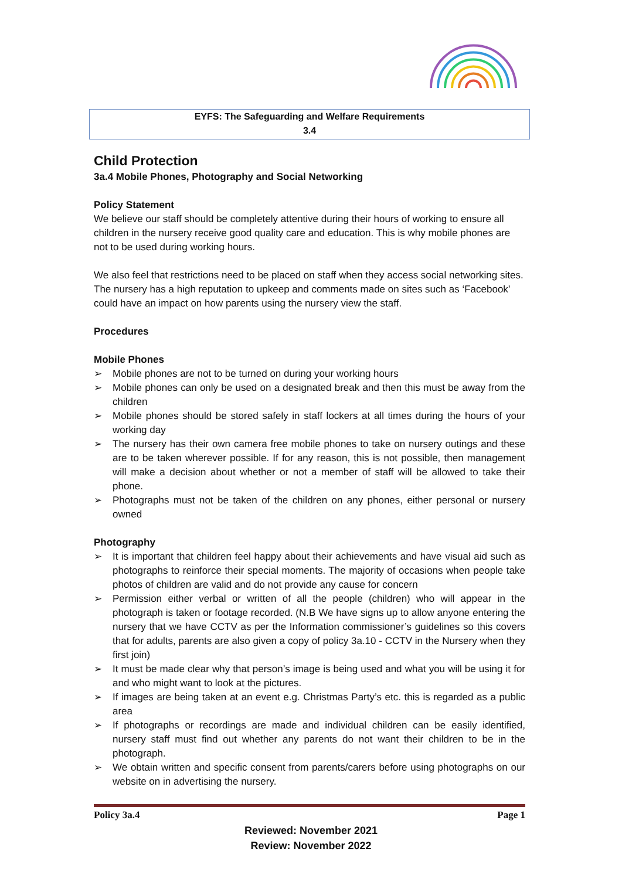EYFS: The Safeguarding and Welfare Requirements
3.4
Child Protection
3a.4 Mobile Phones, Photography and Social Networking
Policy Statement
We believe our staff should be completely attentive during their hours of working to ensure all children in the nursery receive good quality care and education. This is why mobile phones are not to be used during working hours.
We also feel that restrictions need to be placed on staff when they access social networking sites. The nursery has a high reputation to upkeep and comments made on sites such as ‘Facebook’ could have an impact on how parents using the nursery view the staff.
Procedures
Mobile Phones
➢ Mobile phones are not to be turned on during your working hours
➢ Mobile phones can only be used on a designated break and then this must be away from the children
➢ Mobile phones should be stored safely in staff lockers at all times during the hours of your working day
➢ The nursery has their own camera free mobile phones to take on nursery outings and these are to be taken wherever possible. If for any reason, this is not possible, then management will make a decision about whether or not a member of staff will be allowed to take their phone.
➢ Photographs must not be taken of the children on any phones, either personal or nursery owned
Photography
➢ It is important that children feel happy about their achievements and have visual aid such as photographs to reinforce their special moments. The majority of occasions when people take photos of children are valid and do not provide any cause for concern
➢ Permission either verbal or written of all the people (children) who will appear in the photograph is taken or footage recorded. (N.B We have signs up to allow anyone entering the nursery that we have CCTV as per the Information commissioner’s guidelines so this covers that for adults, parents are also given a copy of policy 3a.10 - CCTV in the Nursery when they first join)
➢ It must be made clear why that person’s image is being used and what you will be using it for and who might want to look at the pictures.
➢ If images are being taken at an event e.g. Christmas Party’s etc. this is regarded as a public area
➢ If photographs or recordings are made and individual children can be easily identified, nursery staff must find out whether any parents do not want their children to be in the photograph.
➢ We obtain written and specific consent from parents/carers before using photographs on our website on in advertising the nursery.
Policy 3a.4 Page 1
Reviewed: November 2021
Review: November 2022